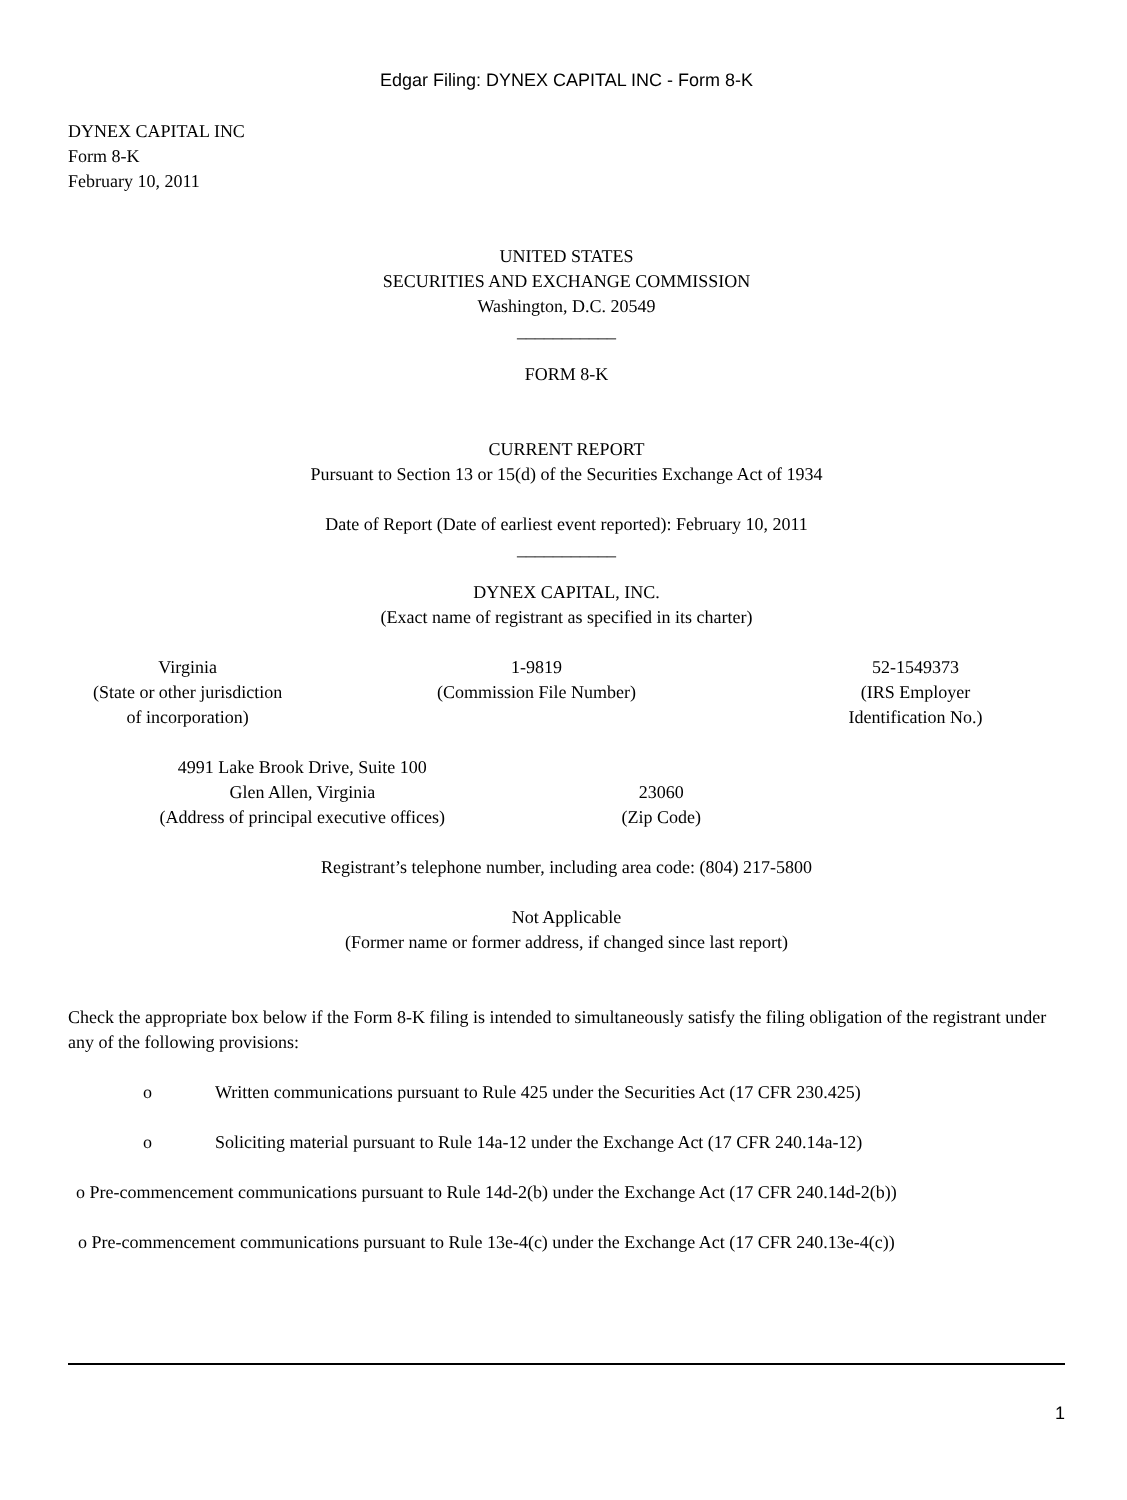Edgar Filing: DYNEX CAPITAL INC - Form 8-K
DYNEX CAPITAL INC
Form 8-K
February 10, 2011
UNITED STATES
SECURITIES AND EXCHANGE COMMISSION
Washington, D.C. 20549
___________
FORM 8-K
CURRENT REPORT
Pursuant to Section 13 or 15(d) of the Securities Exchange Act of 1934
Date of Report (Date of earliest event reported): February 10, 2011
___________
DYNEX CAPITAL, INC.
(Exact name of registrant as specified in its charter)
| Virginia (State or other jurisdiction of incorporation) | 1-9819 (Commission File Number) | 52-1549373 (IRS Employer Identification No.) |
| 4991 Lake Brook Drive, Suite 100 Glen Allen, Virginia (Address of principal executive offices) | 23060 (Zip Code) | |
Registrant’s telephone number, including area code: (804) 217-5800
Not Applicable
(Former name or former address, if changed since last report)
Check the appropriate box below if the Form 8-K filing is intended to simultaneously satisfy the filing obligation of the registrant under any of the following provisions:
o Written communications pursuant to Rule 425 under the Securities Act (17 CFR 230.425)
o Soliciting material pursuant to Rule 14a-12 under the Exchange Act (17 CFR 240.14a-12)
o Pre-commencement communications pursuant to Rule 14d-2(b) under the Exchange Act (17 CFR 240.14d-2(b))
o Pre-commencement communications pursuant to Rule 13e-4(c) under the Exchange Act (17 CFR 240.13e-4(c))
1